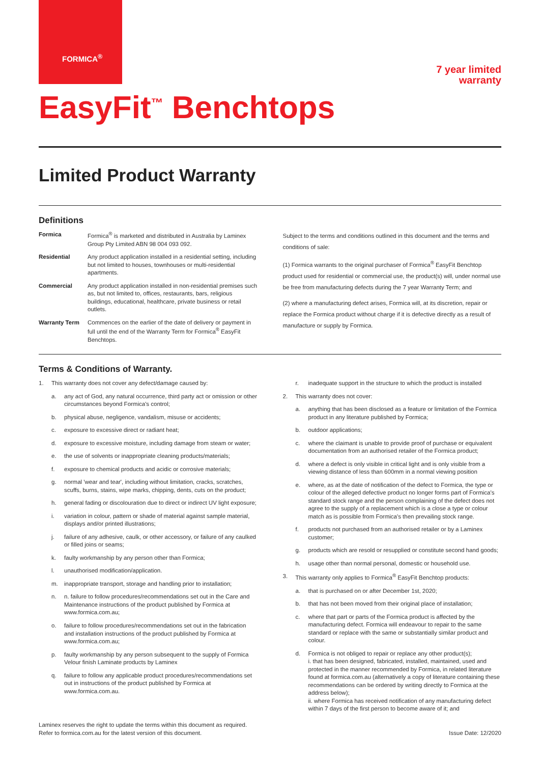FORMICA<sup>®</sup>
7 year limited
warranty
EasyFit<sup>™</sup> Benchtops
Limited Product Warranty
Definitions
Formica Formica<sup>®</sup> is marketed and distributed in Australia by Laminex Group Pty Limited ABN 98 004 093 092.
Residential Any product application installed in a residential setting, including but not limited to houses, townhouses or multi-residential apartments.
Commercial Any product application installed in non-residential premises such as, but not limited to, offices, restaurants, bars, religious buildings, educational, healthcare, private business or retail outlets.
Warranty Term Commences on the earlier of the date of delivery or payment in full until the end of the Warranty Term for Formica<sup>®</sup> EasyFit Benchtops.
Subject to the terms and conditions outlined in this document and the terms and conditions of sale:
(1) Formica warrants to the original purchaser of Formica<sup>®</sup> EasyFit Benchtop product used for residential or commercial use, the product(s) will, under normal use be free from manufacturing defects during the 7 year Warranty Term; and
(2) where a manufacturing defect arises, Formica will, at its discretion, repair or replace the Formica product without charge if it is defective directly as a result of manufacture or supply by Formica.
Terms & Conditions of Warranty.
1. This warranty does not cover any defect/damage caused by:
a. any act of God, any natural occurrence, third party act or omission or other circumstances beyond Formica's control;
b. physical abuse, negligence, vandalism, misuse or accidents;
c. exposure to excessive direct or radiant heat;
d. exposure to excessive moisture, including damage from steam or water;
e. the use of solvents or inappropriate cleaning products/materials;
f. exposure to chemical products and acidic or corrosive materials;
g. normal 'wear and tear', including without limitation, cracks, scratches, scuffs, burns, stains, wipe marks, chipping, dents, cuts on the product;
h. general fading or discolouration due to direct or indirect UV light exposure;
i. variation in colour, pattern or shade of material against sample material, displays and/or printed illustrations;
j. failure of any adhesive, caulk, or other accessory, or failure of any caulked or filled joins or seams;
k. faulty workmanship by any person other than Formica;
l. unauthorised modification/application.
m. inappropriate transport, storage and handling prior to installation;
n. n. failure to follow procedures/recommendations set out in the Care and Maintenance instructions of the product published by Formica at www.formica.com.au;
o. failure to follow procedures/recommendations set out in the fabrication and installation instructions of the product published by Formica at www.formica.com.au;
p. faulty workmanship by any person subsequent to the supply of Formica Velour finish Laminate products by Laminex
q. failure to follow any applicable product procedures/recommendations set out in instructions of the product published by Formica at www.formica.com.au.
r. inadequate support in the structure to which the product is installed
2. This warranty does not cover:
a. anything that has been disclosed as a feature or limitation of the Formica product in any literature published by Formica;
b. outdoor applications;
c. where the claimant is unable to provide proof of purchase or equivalent documentation from an authorised retailer of the Formica product;
d. where a defect is only visible in critical light and is only visible from a viewing distance of less than 600mm in a normal viewing position
e. where, as at the date of notification of the defect to Formica, the type or colour of the alleged defective product no longer forms part of Formica's standard stock range and the person complaining of the defect does not agree to the supply of a replacement which is a close a type or colour match as is possible from Formica's then prevailing stock range.
f. products not purchased from an authorised retailer or by a Laminex customer;
g. products which are resold or resupplied or constitute second hand goods;
h. usage other than normal personal, domestic or household use.
3. This warranty only applies to Formica<sup>®</sup> EasyFit Benchtop products:
a. that is purchased on or after December 1st, 2020;
b. that has not been moved from their original place of installation;
c. where that part or parts of the Formica product is affected by the manufacturing defect. Formica will endeavour to repair to the same standard or replace with the same or substantially similar product and colour.
d. Formica is not obliged to repair or replace any other product(s);
i. that has been designed, fabricated, installed, maintained, used and protected in the manner recommended by Formica, in related literature found at formica.com.au (alternatively a copy of literature containing these recommendations can be ordered by writing directly to Formica at the address below);
ii. where Formica has received notification of any manufacturing defect within 7 days of the first person to become aware of it; and
Laminex reserves the right to update the terms within this document as required.
Refer to formica.com.au for the latest version of this document. Issue Date: 12/2020